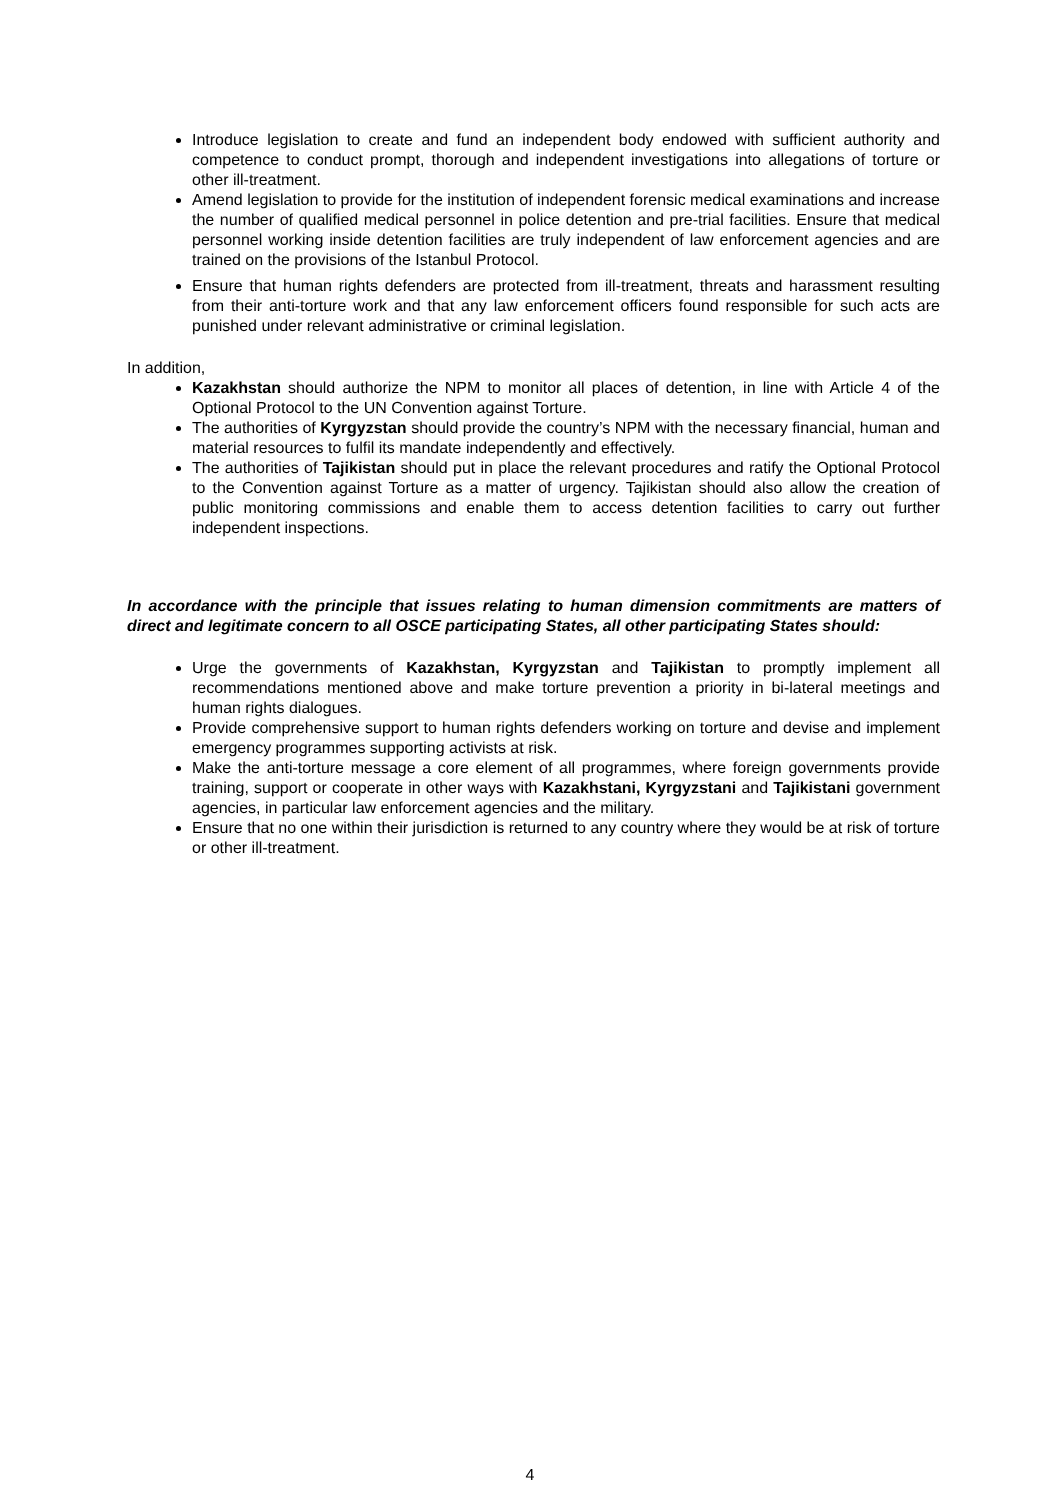Introduce legislation to create and fund an independent body endowed with sufficient authority and competence to conduct prompt, thorough and independent investigations into allegations of torture or other ill-treatment.
Amend legislation to provide for the institution of independent forensic medical examinations and increase the number of qualified medical personnel in police detention and pre-trial facilities. Ensure that medical personnel working inside detention facilities are truly independent of law enforcement agencies and are trained on the provisions of the Istanbul Protocol.
Ensure that human rights defenders are protected from ill-treatment, threats and harassment resulting from their anti-torture work and that any law enforcement officers found responsible for such acts are punished under relevant administrative or criminal legislation.
In addition,
Kazakhstan should authorize the NPM to monitor all places of detention, in line with Article 4 of the Optional Protocol to the UN Convention against Torture.
The authorities of Kyrgyzstan should provide the country’s NPM with the necessary financial, human and material resources to fulfil its mandate independently and effectively.
The authorities of Tajikistan should put in place the relevant procedures and ratify the Optional Protocol to the Convention against Torture as a matter of urgency. Tajikistan should also allow the creation of public monitoring commissions and enable them to access detention facilities to carry out further independent inspections.
In accordance with the principle that issues relating to human dimension commitments are matters of direct and legitimate concern to all OSCE participating States, all other participating States should:
Urge the governments of Kazakhstan, Kyrgyzstan and Tajikistan to promptly implement all recommendations mentioned above and make torture prevention a priority in bi-lateral meetings and human rights dialogues.
Provide comprehensive support to human rights defenders working on torture and devise and implement emergency programmes supporting activists at risk.
Make the anti-torture message a core element of all programmes, where foreign governments provide training, support or cooperate in other ways with Kazakhstani, Kyrgyzstani and Tajikistani government agencies, in particular law enforcement agencies and the military.
Ensure that no one within their jurisdiction is returned to any country where they would be at risk of torture or other ill-treatment.
4